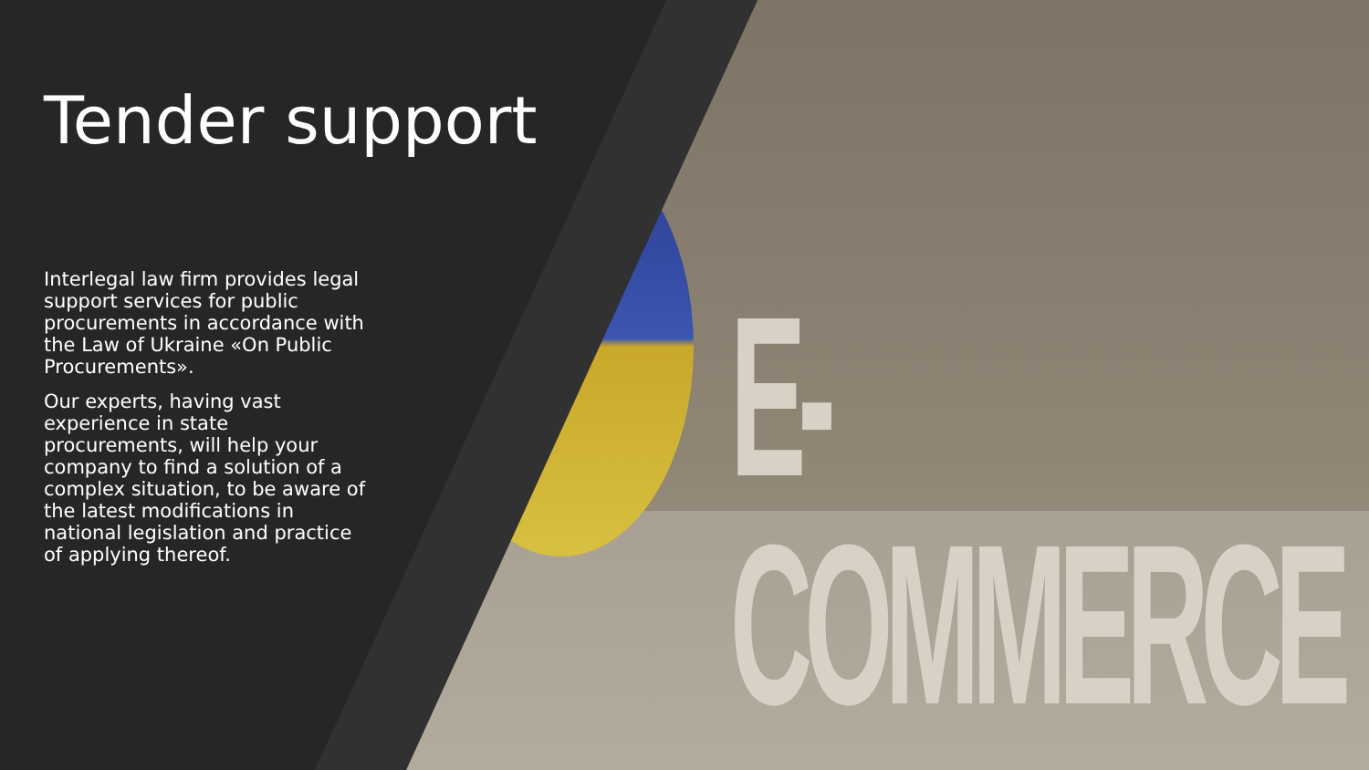E-COMMERCE
Tender support
Interlegal law firm provides legal support services for public procurements in accordance with the Law of Ukraine «On Public Procurements».
Our experts, having vast experience in state procurements, will help your company to find a solution of a complex situation, to be aware of the latest modifications in national legislation and practice of applying thereof.